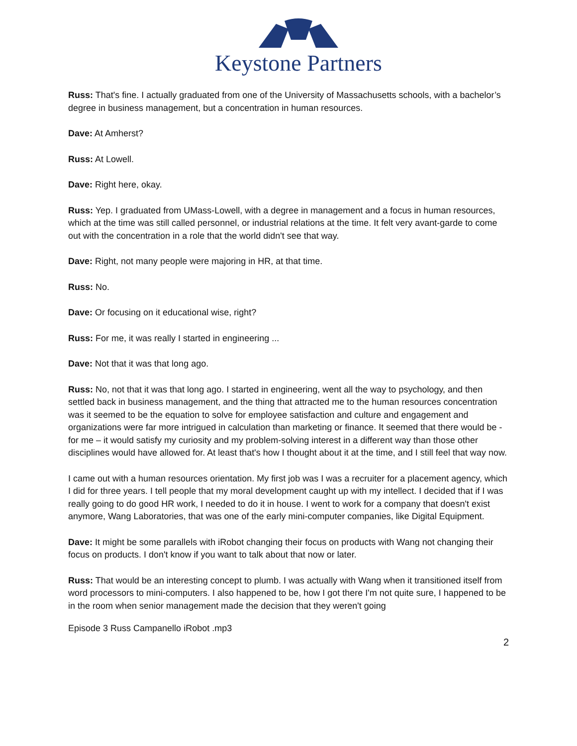Keystone Partners
Russ: That's fine. I actually graduated from one of the University of Massachusetts schools, with a bachelor’s degree in business management, but a concentration in human resources.
Dave: At Amherst?
Russ: At Lowell.
Dave: Right here, okay.
Russ: Yep. I graduated from UMass-Lowell, with a degree in management and a focus in human resources, which at the time was still called personnel, or industrial relations at the time. It felt very avant-garde to come out with the concentration in a role that the world didn't see that way.
Dave: Right, not many people were majoring in HR, at that time.
Russ: No.
Dave: Or focusing on it educational wise, right?
Russ: For me, it was really I started in engineering ...
Dave: Not that it was that long ago.
Russ: No, not that it was that long ago. I started in engineering, went all the way to psychology, and then settled back in business management, and the thing that attracted me to the human resources concentration was it seemed to be the equation to solve for employee satisfaction and culture and engagement and organizations were far more intrigued in calculation than marketing or finance. It seemed that there would be - for me – it would satisfy my curiosity and my problem-solving interest in a different way than those other disciplines would have allowed for. At least that's how I thought about it at the time, and I still feel that way now.
I came out with a human resources orientation. My first job was I was a recruiter for a placement agency, which I did for three years. I tell people that my moral development caught up with my intellect. I decided that if I was really going to do good HR work, I needed to do it in house. I went to work for a company that doesn't exist anymore, Wang Laboratories, that was one of the early mini-computer companies, like Digital Equipment.
Dave: It might be some parallels with iRobot changing their focus on products with Wang not changing their focus on products. I don't know if you want to talk about that now or later.
Russ: That would be an interesting concept to plumb. I was actually with Wang when it transitioned itself from word processors to mini-computers. I also happened to be, how I got there I'm not quite sure, I happened to be in the room when senior management made the decision that they weren't going
Episode 3 Russ Campanello iRobot .mp3
2